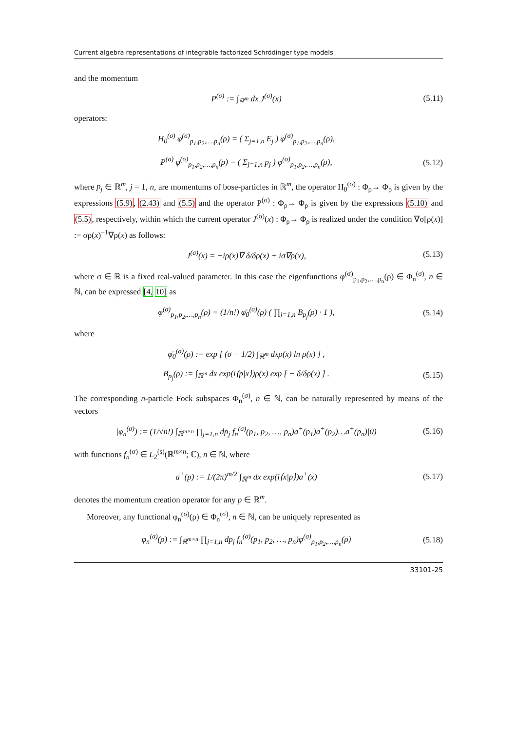Current algebra representations of integrable factorized Schrödinger type models
and the momentum
P<sup>(σ)</sup> := ∫<sub>ℝ<sup>m</sup></sub> dx J<sup>(σ)</sup>(x)
(5.11)
operators:
H<sub>0</sub><sup>(σ)</sup> φ<sup>(σ)</sup><sub>p<sub>1</sub>,p<sub>2</sub>,…,p<sub>n</sub></sub>(ρ) = ( Σ<sub>j=1,n</sub> E<sub>j</sub> ) φ<sup>(σ)</sup><sub>p<sub>1</sub>,p<sub>2</sub>,…,p<sub>n</sub></sub>(ρ),
P<sup>(σ)</sup> φ<sup>(σ)</sup><sub>p<sub>1</sub>,p<sub>2</sub>,…,p<sub>n</sub></sub>(ρ) = ( Σ<sub>j=1,n</sub> p<sub>j</sub> ) φ<sup>(σ)</sup><sub>p<sub>1</sub>,p<sub>2</sub>,…,p<sub>n</sub></sub>(ρ),
(5.12)
where p<sub>j</sub> ∈ ℝ<sup>m</sup>, j = 1, n, are momentums of bose-particles in ℝ<sup>m</sup>, the operator H<sub>0</sub><sup>(σ)</sup> : Φ<sub>ρ</sub>→ Φ<sub>ρ</sub> is given by the expressions (5.9), (2.43) and (5.5) and the operator P<sup>(σ)</sup> : Φ<sub>ρ</sub>→ Φ<sub>ρ</sub> is given by the expressions (5.10) and (5.5), respectively, within which the current operator J<sup>(σ)</sup>(x) : Φ<sub>ρ</sub>→ Φ<sub>ρ</sub> is realized under the condition ∇σ[ρ(x)] := σρ(x)<sup>−1</sup>∇ρ(x) as follows:
J<sup>(σ)</sup>(x) = −iρ(x)∇ δ/δρ(x) + iσ∇ρ(x),
(5.13)
where σ ∈ ℝ is a fixed real-valued parameter. In this case the eigenfunctions φ<sup>(σ)</sup><sub>p<sub>1</sub>,p<sub>2</sub>,…,p<sub>n</sub></sub>(ρ) ∈ Φ<sub>n</sub><sup>(σ)</sup>, n ∈ ℕ, can be expressed [4, 10] as
φ<sup>(σ)</sup><sub>p<sub>1</sub>,p<sub>2</sub>,…,p<sub>n</sub></sub>(ρ) = (1/n!) φ̄<sub>0</sub><sup>(σ)</sup>(ρ) ( ∏<sub>j=1,n</sub> B<sub>p<sub>j</sub></sub>(ρ) · 1 ),
(5.14)
where
φ̄<sub>0</sub><sup>(σ)</sup>(ρ) := exp [ (σ − 1/2) ∫<sub>ℝ<sup>m</sup></sub> dxρ(x) ln ρ(x) ] ,
B<sub>p<sub>j</sub></sub>(ρ) := ∫<sub>ℝ<sup>m</sup></sub> dx exp(i⟨p|x⟩)ρ(x) exp [ − δ/δρ(x) ] .
(5.15)
The corresponding n-particle Fock subspaces Φ<sub>n</sub><sup>(σ)</sup>, n ∈ ℕ, can be naturally represented by means of the vectors
|φ<sub>n</sub><sup>(σ)</sup>) := (1/√n!) ∫<sub>ℝ<sup>m×n</sup></sub> ∏<sub>j=1,n</sub> dp<sub>j</sub> f<sub>n</sub><sup>(σ)</sup>(p<sub>1</sub>, p<sub>2</sub>, …, p<sub>n</sub>)a<sup>+</sup>(p<sub>1</sub>)a<sup>+</sup>(p<sub>2</sub>)…a<sup>+</sup>(p<sub>n</sub>)|0)
(5.16)
with functions f<sub>n</sub><sup>(σ)</sup> ∈ L<sub>2</sub><sup>(s)</sup>(ℝ<sup>m×n</sup>; ℂ), n ∈ ℕ, where
a<sup>+</sup>(p) := 1/(2π)<sup>m/2</sup> ∫<sub>ℝ<sup>m</sup></sub> dx exp(i⟨x|p⟩)a<sup>+</sup>(x)
(5.17)
denotes the momentum creation operator for any p ∈ ℝ<sup>m</sup>.
Moreover, any functional φ<sub>n</sub><sup>(σ)</sup>(ρ) ∈ Φ<sub>n</sub><sup>(σ)</sup>, n ∈ ℕ, can be uniquely represented as
φ<sub>n</sub><sup>(σ)</sup>(ρ) := ∫<sub>ℝ<sup>m×n</sup></sub> ∏<sub>j=1,n</sub> dp<sub>j</sub> f<sub>n</sub><sup>(σ)</sup>(p<sub>1</sub>, p<sub>2</sub>, …, p<sub>n</sub>)φ<sup>(σ)</sup><sub>p<sub>1</sub>,p<sub>2</sub>,…,p<sub>n</sub></sub>(ρ)
(5.18)
33101-25